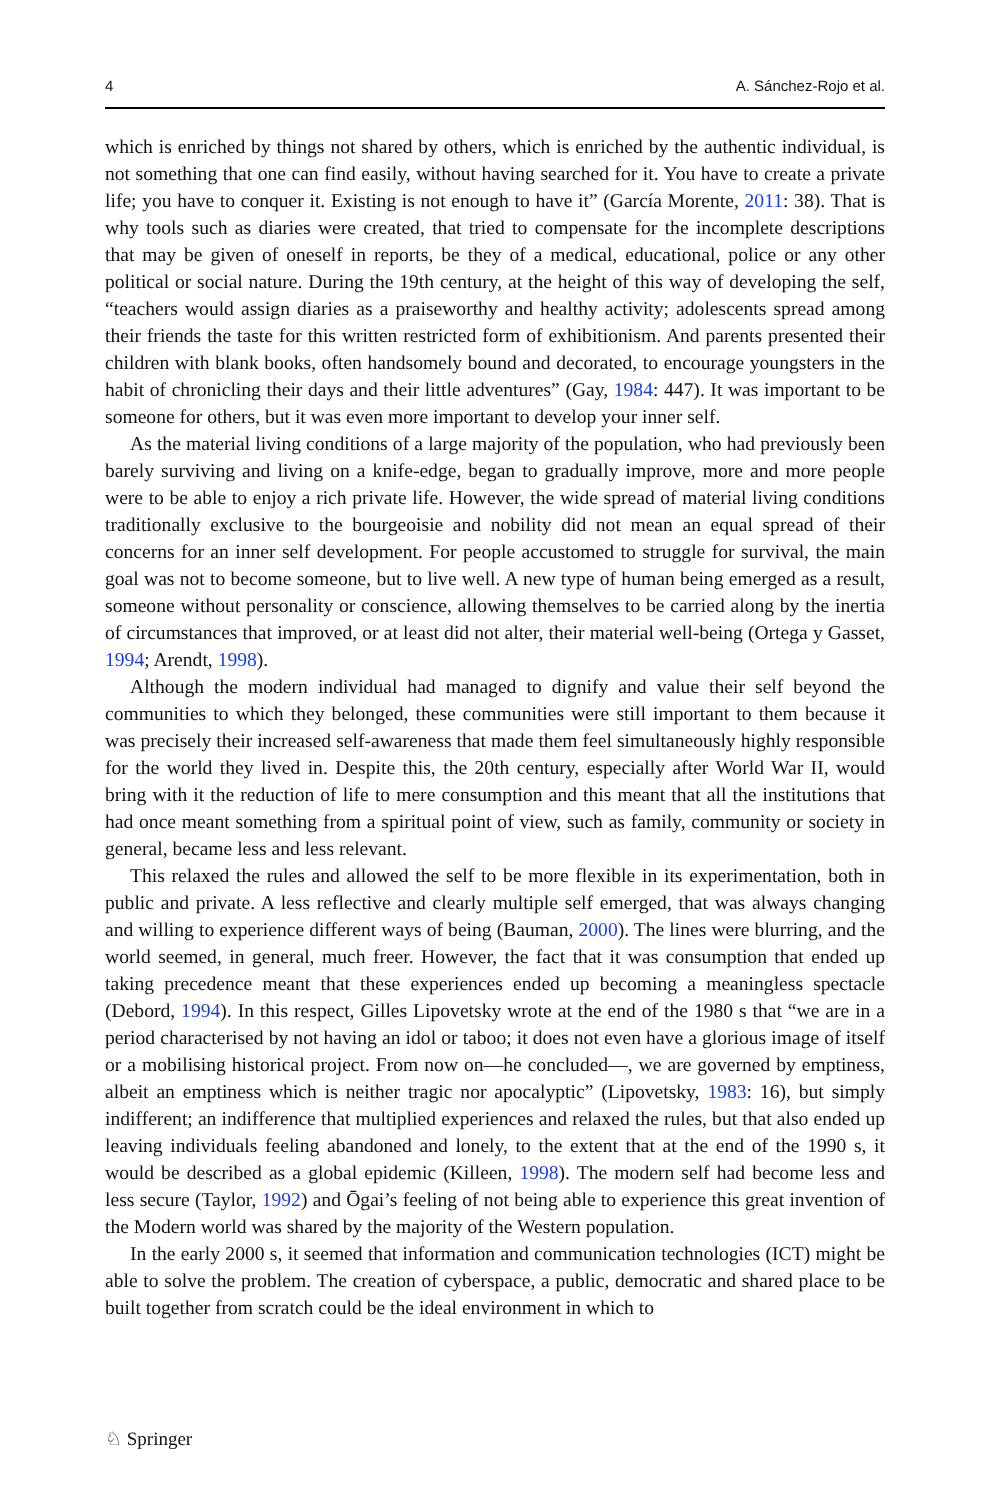4 A. Sánchez-Rojo et al.
which is enriched by things not shared by others, which is enriched by the authentic individual, is not something that one can find easily, without having searched for it. You have to create a private life; you have to conquer it. Existing is not enough to have it” (García Morente, 2011: 38). That is why tools such as diaries were created, that tried to compensate for the incomplete descriptions that may be given of oneself in reports, be they of a medical, educational, police or any other political or social nature. During the 19th century, at the height of this way of developing the self, “teachers would assign diaries as a praiseworthy and healthy activity; adolescents spread among their friends the taste for this written restricted form of exhibitionism. And parents presented their children with blank books, often handsomely bound and decorated, to encourage youngsters in the habit of chronicling their days and their little adventures” (Gay, 1984: 447). It was important to be someone for others, but it was even more important to develop your inner self.
As the material living conditions of a large majority of the population, who had previously been barely surviving and living on a knife-edge, began to gradually improve, more and more people were to be able to enjoy a rich private life. However, the wide spread of material living conditions traditionally exclusive to the bourgeoisie and nobility did not mean an equal spread of their concerns for an inner self development. For people accustomed to struggle for survival, the main goal was not to become someone, but to live well. A new type of human being emerged as a result, someone without personality or conscience, allowing themselves to be carried along by the inertia of circumstances that improved, or at least did not alter, their material well-being (Ortega y Gasset, 1994; Arendt, 1998).
Although the modern individual had managed to dignify and value their self beyond the communities to which they belonged, these communities were still important to them because it was precisely their increased self-awareness that made them feel simultaneously highly responsible for the world they lived in. Despite this, the 20th century, especially after World War II, would bring with it the reduction of life to mere consumption and this meant that all the institutions that had once meant something from a spiritual point of view, such as family, community or society in general, became less and less relevant.
This relaxed the rules and allowed the self to be more flexible in its experimentation, both in public and private. A less reflective and clearly multiple self emerged, that was always changing and willing to experience different ways of being (Bauman, 2000). The lines were blurring, and the world seemed, in general, much freer. However, the fact that it was consumption that ended up taking precedence meant that these experiences ended up becoming a meaningless spectacle (Debord, 1994). In this respect, Gilles Lipovetsky wrote at the end of the 1980 s that “we are in a period characterised by not having an idol or taboo; it does not even have a glorious image of itself or a mobilising historical project. From now on—he concluded—, we are governed by emptiness, albeit an emptiness which is neither tragic nor apocalyptic” (Lipovetsky, 1983: 16), but simply indifferent; an indifference that multiplied experiences and relaxed the rules, but that also ended up leaving individuals feeling abandoned and lonely, to the extent that at the end of the 1990 s, it would be described as a global epidemic (Killeen, 1998). The modern self had become less and less secure (Taylor, 1992) and Ōgai’s feeling of not being able to experience this great invention of the Modern world was shared by the majority of the Western population.
In the early 2000 s, it seemed that information and communication technologies (ICT) might be able to solve the problem. The creation of cyberspace, a public, democratic and shared place to be built together from scratch could be the ideal environment in which to
♘ Springer